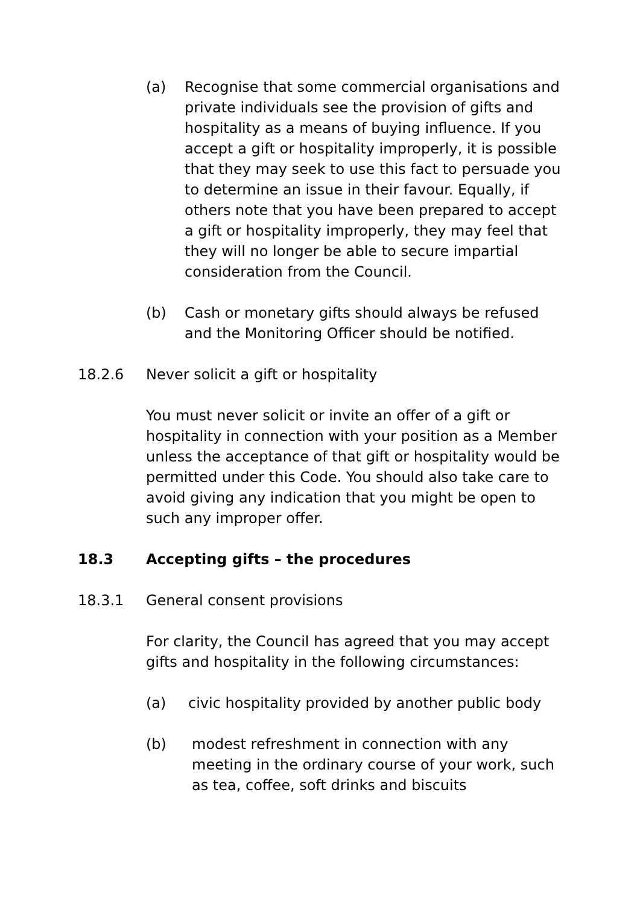(a) Recognise that some commercial organisations and private individuals see the provision of gifts and hospitality as a means of buying influence. If you accept a gift or hospitality improperly, it is possible that they may seek to use this fact to persuade you to determine an issue in their favour. Equally, if others note that you have been prepared to accept a gift or hospitality improperly, they may feel that they will no longer be able to secure impartial consideration from the Council.
(b) Cash or monetary gifts should always be refused and the Monitoring Officer should be notified.
18.2.6 Never solicit a gift or hospitality
You must never solicit or invite an offer of a gift or hospitality in connection with your position as a Member unless the acceptance of that gift or hospitality would be permitted under this Code. You should also take care to avoid giving any indication that you might be open to such any improper offer.
18.3 Accepting gifts – the procedures
18.3.1 General consent provisions
For clarity, the Council has agreed that you may accept gifts and hospitality in the following circumstances:
(a) civic hospitality provided by another public body
(b) modest refreshment in connection with any meeting in the ordinary course of your work, such as tea, coffee, soft drinks and biscuits